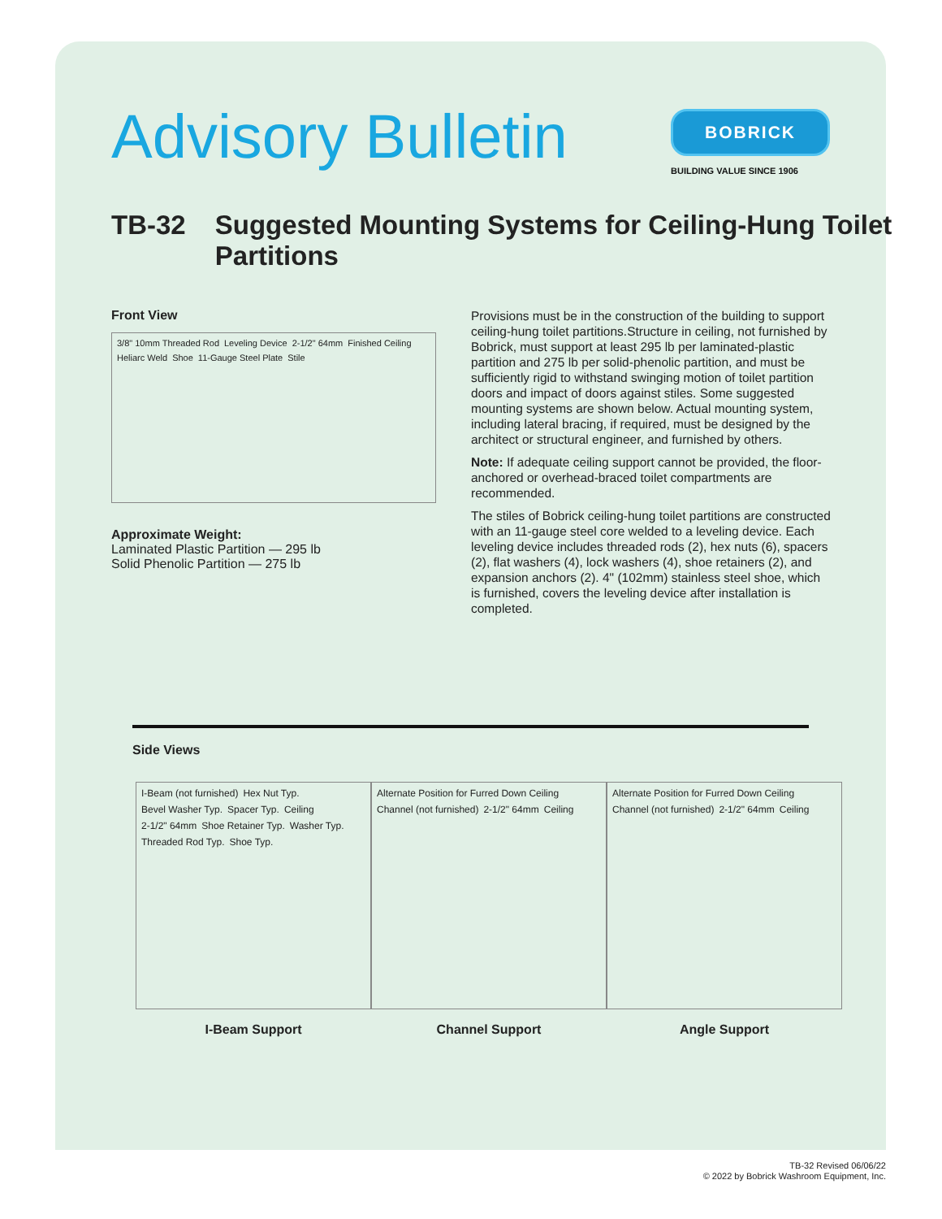Advisory Bulletin
BOBRICK
BUILDING VALUE SINCE 1906
TB-32 Suggested Mounting Systems for Ceiling-Hung Toilet Partitions
Front View
3/8" 10mm Threaded Rod Leveling Device 2-1/2" 64mm Finished Ceiling Heliarc Weld Shoe 11-Gauge Steel Plate Stile
Approximate Weight:
Laminated Plastic Partition — 295 lb
Solid Phenolic Partition — 275 lb
Provisions must be in the construction of the building to support ceiling-hung toilet partitions.Structure in ceiling, not furnished by Bobrick, must support at least 295 lb per laminated-plastic partition and 275 lb per solid-phenolic partition, and must be sufficiently rigid to withstand swinging motion of toilet partition doors and impact of doors against stiles. Some suggested mounting systems are shown below. Actual mounting system, including lateral bracing, if required, must be designed by the architect or structural engineer, and furnished by others.
Note: If adequate ceiling support cannot be provided, the floor-anchored or overhead-braced toilet compartments are recommended.
The stiles of Bobrick ceiling-hung toilet partitions are constructed with an 11-gauge steel core welded to a leveling device. Each leveling device includes threaded rods (2), hex nuts (6), spacers (2), flat washers (4), lock washers (4), shoe retainers (2), and expansion anchors (2). 4" (102mm) stainless steel shoe, which is furnished, covers the leveling device after installation is completed.
Side Views
I-Beam (not furnished) Hex Nut Typ. Bevel Washer Typ. Spacer Typ. Ceiling 2-1/2" 64mm Shoe Retainer Typ. Washer Typ. Threaded Rod Typ. Shoe Typ.
I-Beam Support
Alternate Position for Furred Down Ceiling Channel (not furnished) 2-1/2" 64mm Ceiling
Channel Support
Alternate Position for Furred Down Ceiling Channel (not furnished) 2-1/2" 64mm Ceiling
Angle Support
TB-32 Revised 06/06/22
© 2022 by Bobrick Washroom Equipment, Inc.